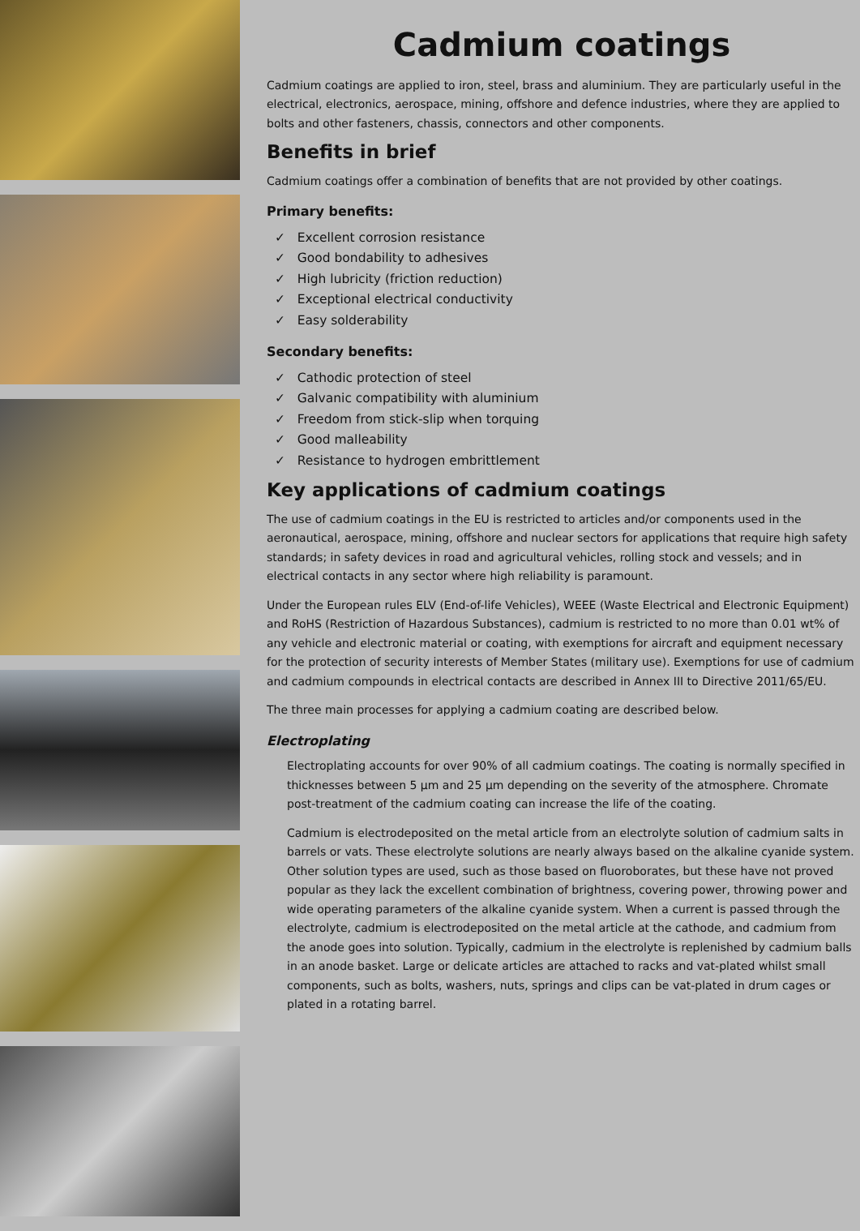Cadmium coatings
Cadmium coatings are applied to iron, steel, brass and aluminium. They are particularly useful in the electrical, electronics, aerospace, mining, offshore and defence industries, where they are applied to bolts and other fasteners, chassis, connectors and other components.
Benefits in brief
Cadmium coatings offer a combination of benefits that are not provided by other coatings.
Primary benefits:
✓ Excellent corrosion resistance
✓ Good bondability to adhesives
✓ High lubricity (friction reduction)
✓ Exceptional electrical conductivity
✓ Easy solderability
Secondary benefits:
✓ Cathodic protection of steel
✓ Galvanic compatibility with aluminium
✓ Freedom from stick-slip when torquing
✓ Good malleability
✓ Resistance to hydrogen embrittlement
Key applications of cadmium coatings
The use of cadmium coatings in the EU is restricted to articles and/or components used in the aeronautical, aerospace, mining, offshore and nuclear sectors for applications that require high safety standards; in safety devices in road and agricultural vehicles, rolling stock and vessels; and in electrical contacts in any sector where high reliability is paramount.
Under the European rules ELV (End-of-life Vehicles), WEEE (Waste Electrical and Electronic Equipment) and RoHS (Restriction of Hazardous Substances), cadmium is restricted to no more than 0.01 wt% of any vehicle and electronic material or coating, with exemptions for aircraft and equipment necessary for the protection of security interests of Member States (military use). Exemptions for use of cadmium and cadmium compounds in electrical contacts are described in Annex III to Directive 2011/65/EU.
The three main processes for applying a cadmium coating are described below.
Electroplating
Electroplating accounts for over 90% of all cadmium coatings. The coating is normally specified in thicknesses between 5 µm and 25 µm depending on the severity of the atmosphere. Chromate post-treatment of the cadmium coating can increase the life of the coating.
Cadmium is electrodeposited on the metal article from an electrolyte solution of cadmium salts in barrels or vats. These electrolyte solutions are nearly always based on the alkaline cyanide system. Other solution types are used, such as those based on fluoroborates, but these have not proved popular as they lack the excellent combination of brightness, covering power, throwing power and wide operating parameters of the alkaline cyanide system. When a current is passed through the electrolyte, cadmium is electrodeposited on the metal article at the cathode, and cadmium from the anode goes into solution. Typically, cadmium in the electrolyte is replenished by cadmium balls in an anode basket. Large or delicate articles are attached to racks and vat-plated whilst small components, such as bolts, washers, nuts, springs and clips can be vat-plated in drum cages or plated in a rotating barrel.